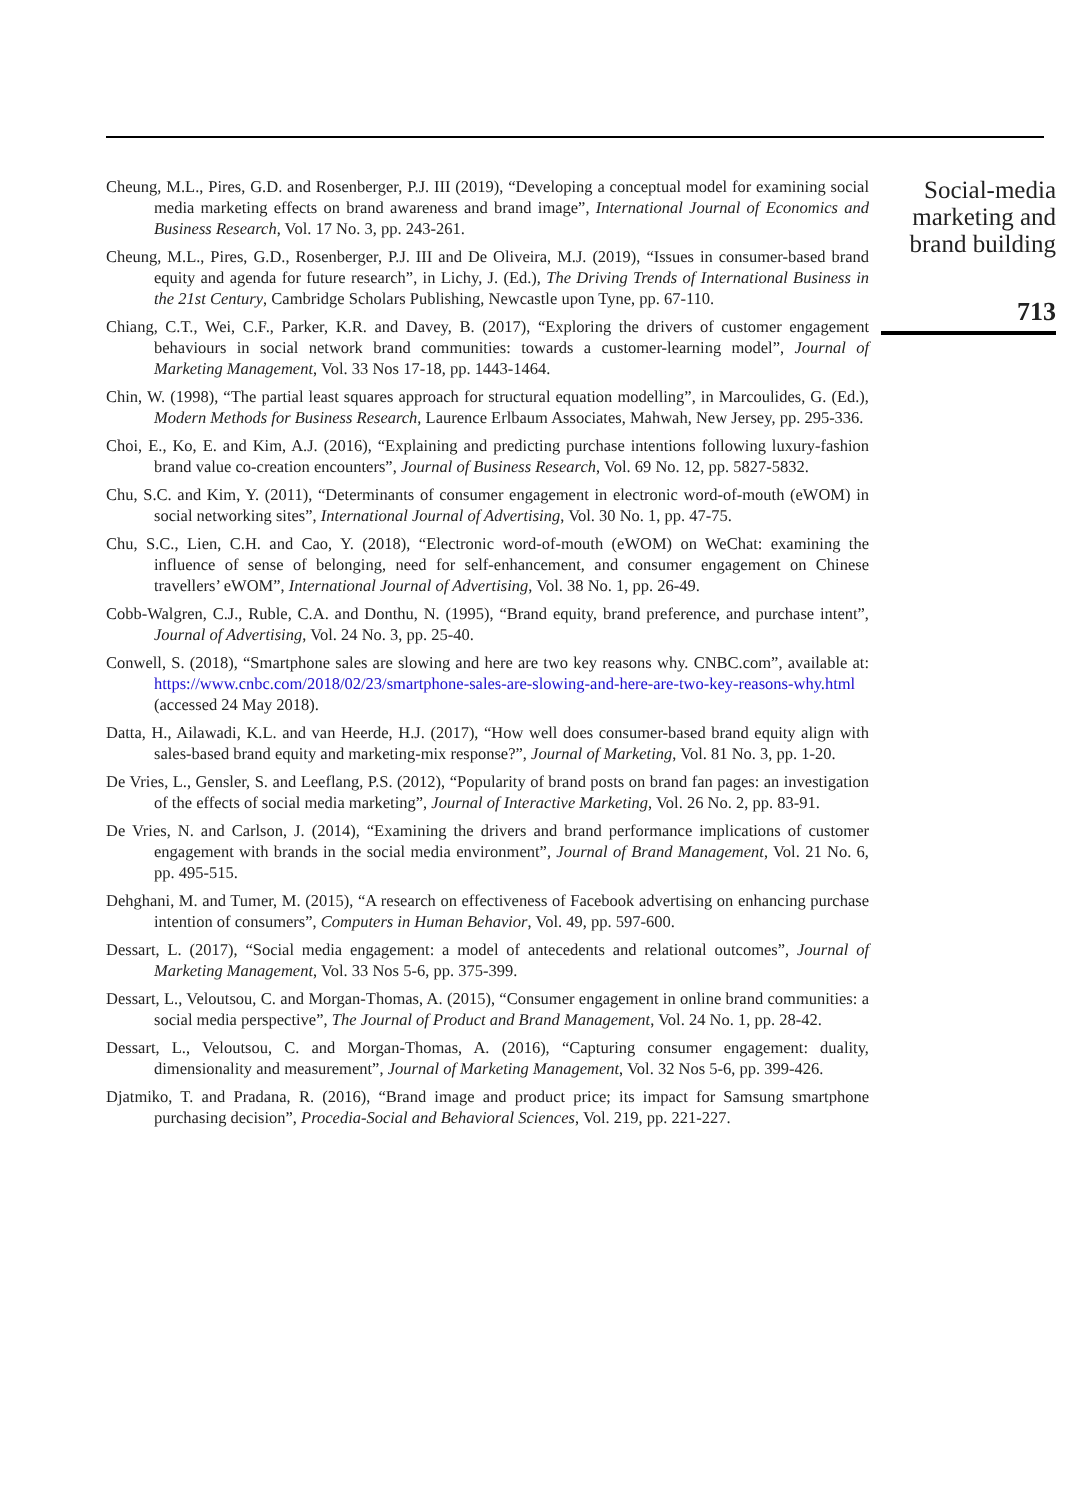Cheung, M.L., Pires, G.D. and Rosenberger, P.J. III (2019), “Developing a conceptual model for examining social media marketing effects on brand awareness and brand image”, International Journal of Economics and Business Research, Vol. 17 No. 3, pp. 243-261.
Cheung, M.L., Pires, G.D., Rosenberger, P.J. III and De Oliveira, M.J. (2019), “Issues in consumer-based brand equity and agenda for future research”, in Lichy, J. (Ed.), The Driving Trends of International Business in the 21st Century, Cambridge Scholars Publishing, Newcastle upon Tyne, pp. 67-110.
Chiang, C.T., Wei, C.F., Parker, K.R. and Davey, B. (2017), “Exploring the drivers of customer engagement behaviours in social network brand communities: towards a customer-learning model”, Journal of Marketing Management, Vol. 33 Nos 17-18, pp. 1443-1464.
Chin, W. (1998), “The partial least squares approach for structural equation modelling”, in Marcoulides, G. (Ed.), Modern Methods for Business Research, Laurence Erlbaum Associates, Mahwah, New Jersey, pp. 295-336.
Choi, E., Ko, E. and Kim, A.J. (2016), “Explaining and predicting purchase intentions following luxury-fashion brand value co-creation encounters”, Journal of Business Research, Vol. 69 No. 12, pp. 5827-5832.
Chu, S.C. and Kim, Y. (2011), “Determinants of consumer engagement in electronic word-of-mouth (eWOM) in social networking sites”, International Journal of Advertising, Vol. 30 No. 1, pp. 47-75.
Chu, S.C., Lien, C.H. and Cao, Y. (2018), “Electronic word-of-mouth (eWOM) on WeChat: examining the influence of sense of belonging, need for self-enhancement, and consumer engagement on Chinese travellers’ eWOM”, International Journal of Advertising, Vol. 38 No. 1, pp. 26-49.
Cobb-Walgren, C.J., Ruble, C.A. and Donthu, N. (1995), “Brand equity, brand preference, and purchase intent”, Journal of Advertising, Vol. 24 No. 3, pp. 25-40.
Conwell, S. (2018), “Smartphone sales are slowing and here are two key reasons why. CNBC.com”, available at: https://www.cnbc.com/2018/02/23/smartphone-sales-are-slowing-and-here-are-two-key-reasons-why.html (accessed 24 May 2018).
Datta, H., Ailawadi, K.L. and van Heerde, H.J. (2017), “How well does consumer-based brand equity align with sales-based brand equity and marketing-mix response?”, Journal of Marketing, Vol. 81 No. 3, pp. 1-20.
De Vries, L., Gensler, S. and Leeflang, P.S. (2012), “Popularity of brand posts on brand fan pages: an investigation of the effects of social media marketing”, Journal of Interactive Marketing, Vol. 26 No. 2, pp. 83-91.
De Vries, N. and Carlson, J. (2014), “Examining the drivers and brand performance implications of customer engagement with brands in the social media environment”, Journal of Brand Management, Vol. 21 No. 6, pp. 495-515.
Dehghani, M. and Tumer, M. (2015), “A research on effectiveness of Facebook advertising on enhancing purchase intention of consumers”, Computers in Human Behavior, Vol. 49, pp. 597-600.
Dessart, L. (2017), “Social media engagement: a model of antecedents and relational outcomes”, Journal of Marketing Management, Vol. 33 Nos 5-6, pp. 375-399.
Dessart, L., Veloutsou, C. and Morgan-Thomas, A. (2015), “Consumer engagement in online brand communities: a social media perspective”, The Journal of Product and Brand Management, Vol. 24 No. 1, pp. 28-42.
Dessart, L., Veloutsou, C. and Morgan-Thomas, A. (2016), “Capturing consumer engagement: duality, dimensionality and measurement”, Journal of Marketing Management, Vol. 32 Nos 5-6, pp. 399-426.
Djatmiko, T. and Pradana, R. (2016), “Brand image and product price; its impact for Samsung smartphone purchasing decision”, Procedia-Social and Behavioral Sciences, Vol. 219, pp. 221-227.
Social-media marketing and brand building
713